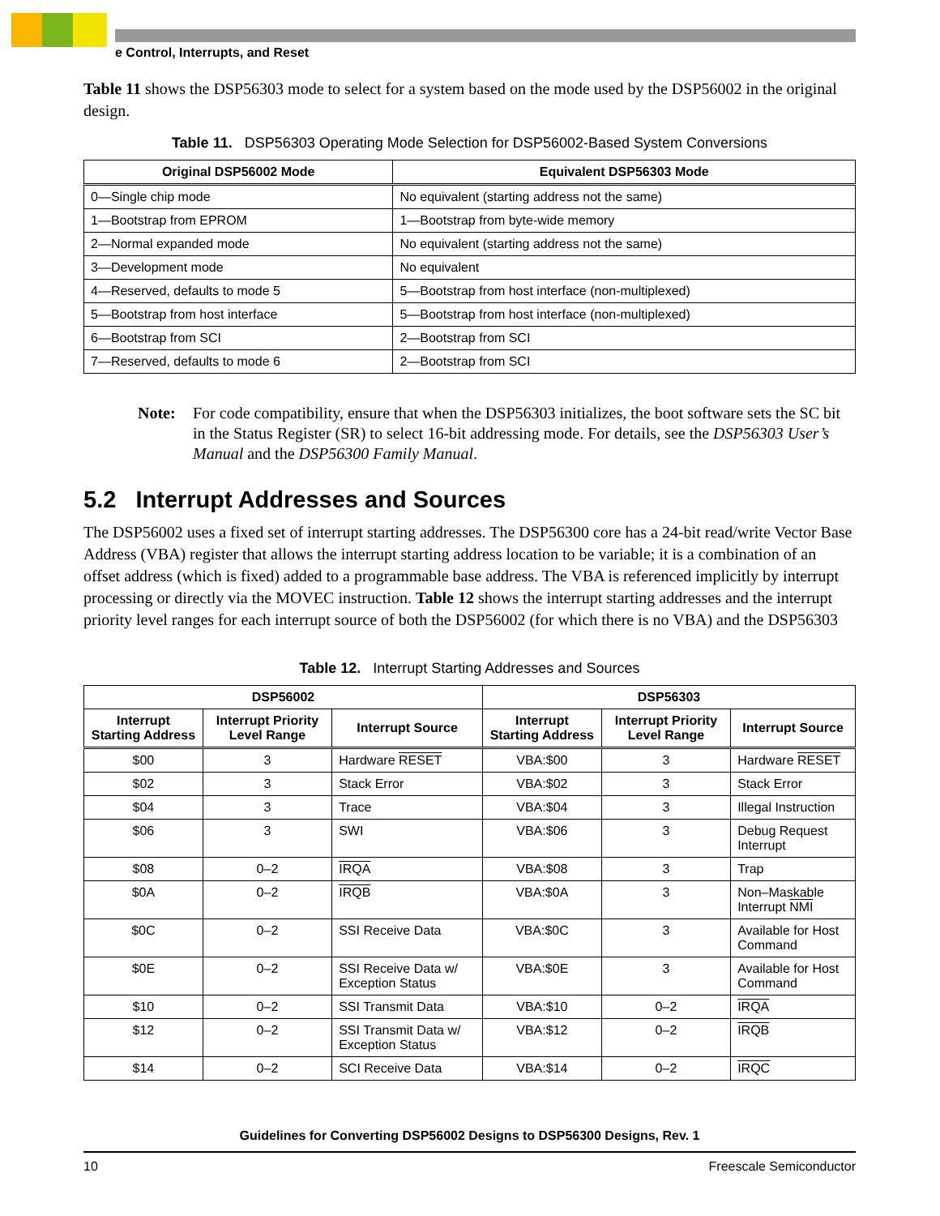e Control, Interrupts, and Reset
Table 11 shows the DSP56303 mode to select for a system based on the mode used by the DSP56002 in the original design.
Table 11. DSP56303 Operating Mode Selection for DSP56002-Based System Conversions
| Original DSP56002 Mode | Equivalent DSP56303 Mode |
| --- | --- |
| 0—Single chip mode | No equivalent (starting address not the same) |
| 1—Bootstrap from EPROM | 1—Bootstrap from byte-wide memory |
| 2—Normal expanded mode | No equivalent (starting address not the same) |
| 3—Development mode | No equivalent |
| 4—Reserved, defaults to mode 5 | 5—Bootstrap from host interface (non-multiplexed) |
| 5—Bootstrap from host interface | 5—Bootstrap from host interface (non-multiplexed) |
| 6—Bootstrap from SCI | 2—Bootstrap from SCI |
| 7—Reserved, defaults to mode 6 | 2—Bootstrap from SCI |
Note: For code compatibility, ensure that when the DSP56303 initializes, the boot software sets the SC bit in the Status Register (SR) to select 16-bit addressing mode. For details, see the DSP56303 User’s Manual and the DSP56300 Family Manual.
5.2 Interrupt Addresses and Sources
The DSP56002 uses a fixed set of interrupt starting addresses. The DSP56300 core has a 24-bit read/write Vector Base Address (VBA) register that allows the interrupt starting address location to be variable; it is a combination of an offset address (which is fixed) added to a programmable base address. The VBA is referenced implicitly by interrupt processing or directly via the MOVEC instruction. Table 12 shows the interrupt starting addresses and the interrupt priority level ranges for each interrupt source of both the DSP56002 (for which there is no VBA) and the DSP56303
Table 12. Interrupt Starting Addresses and Sources
| DSP56002 | | | DSP56303 | | |
| --- | --- | --- | --- | --- | --- |
| Interrupt Starting Address | Interrupt Priority Level Range | Interrupt Source | Interrupt Starting Address | Interrupt Priority Level Range | Interrupt Source |
| $00 | 3 | Hardware RESET | VBA:$00 | 3 | Hardware RESET |
| $02 | 3 | Stack Error | VBA:$02 | 3 | Stack Error |
| $04 | 3 | Trace | VBA:$04 | 3 | Illegal Instruction |
| $06 | 3 | SWI | VBA:$06 | 3 | Debug Request Interrupt |
| $08 | 0–2 | IRQA | VBA:$08 | 3 | Trap |
| $0A | 0–2 | IRQB | VBA:$0A | 3 | Non–Maskable Interrupt NMI |
| $0C | 0–2 | SSI Receive Data | VBA:$0C | 3 | Available for Host Command |
| $0E | 0–2 | SSI Receive Data w/ Exception Status | VBA:$0E | 3 | Available for Host Command |
| $10 | 0–2 | SSI Transmit Data | VBA:$10 | 0–2 | IRQA |
| $12 | 0–2 | SSI Transmit Data w/ Exception Status | VBA:$12 | 0–2 | IRQB |
| $14 | 0–2 | SCI Receive Data | VBA:$14 | 0–2 | IRQC |
Guidelines for Converting DSP56002 Designs to DSP56300 Designs, Rev. 1
10 Freescale Semiconductor